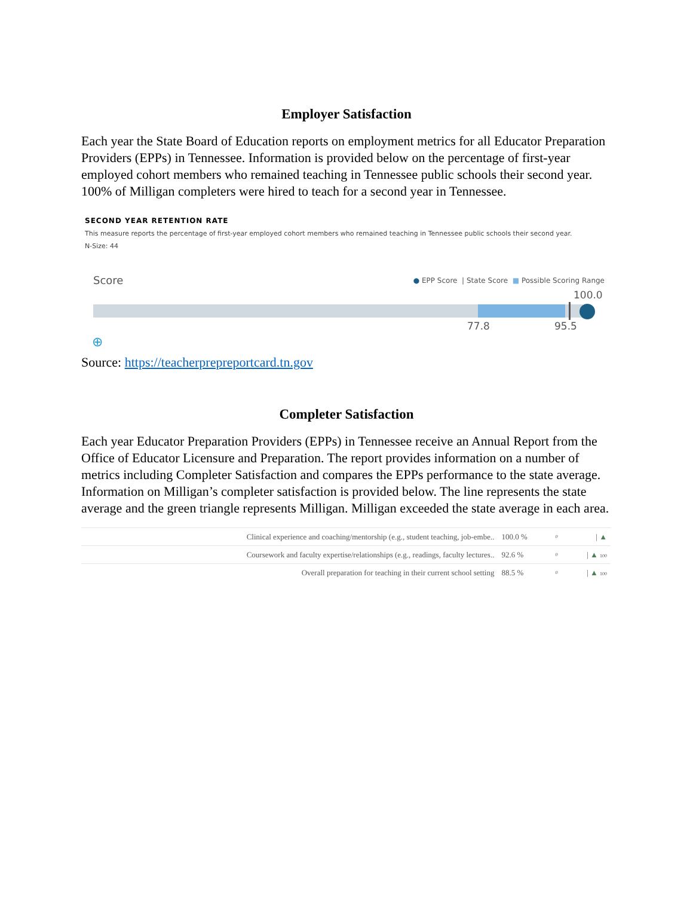Employer Satisfaction
Each year the State Board of Education reports on employment metrics for all Educator Preparation Providers (EPPs) in Tennessee. Information is provided below on the percentage of first-year employed cohort members who remained teaching in Tennessee public schools their second year. 100% of Milligan completers were hired to teach for a second year in Tennessee.
SECOND YEAR RETENTION RATE
This measure reports the percentage of first-year employed cohort members who remained teaching in Tennessee public schools their second year.
N-Size: 44
Score ● EPP Score | State Score ■ Possible Scoring Range
100.0
77.8 95.5
⊕
Source: https://teacherprepreportcard.tn.gov
Completer Satisfaction
Each year Educator Preparation Providers (EPPs) in Tennessee receive an Annual Report from the Office of Educator Licensure and Preparation. The report provides information on a number of metrics including Completer Satisfaction and compares the EPPs performance to the state average. Information on Milligan’s completer satisfaction is provided below. The line represents the state average and the green triangle represents Milligan. Milligan exceeded the state average in each area.
| Clinical experience and coaching/mentorship (e.g., student teaching, job-embe.. | 100.0 % | 0 | / ▲ |
| Coursework and faculty expertise/relationships (e.g., readings, faculty lectures.. | 92.6 % | 0 | / ▲ 100 |
| Overall preparation for teaching in their current school setting | 88.5 % | 0 | / ▲ 100 |